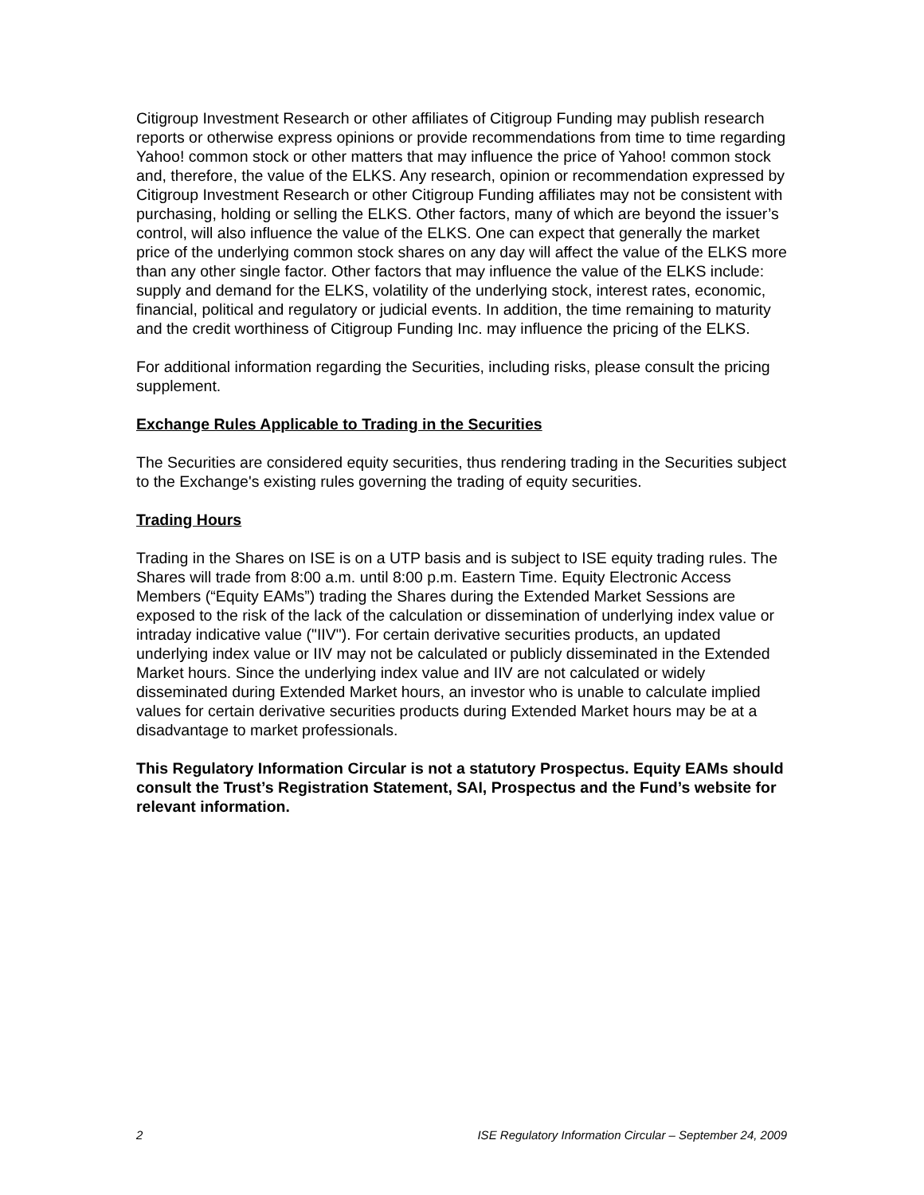Citigroup Investment Research or other affiliates of Citigroup Funding may publish research reports or otherwise express opinions or provide recommendations from time to time regarding Yahoo! common stock or other matters that may influence the price of Yahoo! common stock and, therefore, the value of the ELKS. Any research, opinion or recommendation expressed by Citigroup Investment Research or other Citigroup Funding affiliates may not be consistent with purchasing, holding or selling the ELKS. Other factors, many of which are beyond the issuer’s control, will also influence the value of the ELKS. One can expect that generally the market price of the underlying common stock shares on any day will affect the value of the ELKS more than any other single factor. Other factors that may influence the value of the ELKS include: supply and demand for the ELKS, volatility of the underlying stock, interest rates, economic, financial, political and regulatory or judicial events. In addition, the time remaining to maturity and the credit worthiness of Citigroup Funding Inc. may influence the pricing of the ELKS.
For additional information regarding the Securities, including risks, please consult the pricing supplement.
Exchange Rules Applicable to Trading in the Securities
The Securities are considered equity securities, thus rendering trading in the Securities subject to the Exchange's existing rules governing the trading of equity securities.
Trading Hours
Trading in the Shares on ISE is on a UTP basis and is subject to ISE equity trading rules. The Shares will trade from 8:00 a.m. until 8:00 p.m. Eastern Time. Equity Electronic Access Members (“Equity EAMs”) trading the Shares during the Extended Market Sessions are exposed to the risk of the lack of the calculation or dissemination of underlying index value or intraday indicative value ("IIV"). For certain derivative securities products, an updated underlying index value or IIV may not be calculated or publicly disseminated in the Extended Market hours. Since the underlying index value and IIV are not calculated or widely disseminated during Extended Market hours, an investor who is unable to calculate implied values for certain derivative securities products during Extended Market hours may be at a disadvantage to market professionals.
This Regulatory Information Circular is not a statutory Prospectus. Equity EAMs should consult the Trust’s Registration Statement, SAI, Prospectus and the Fund’s website for relevant information.
2 ISE Regulatory Information Circular – September 24, 2009